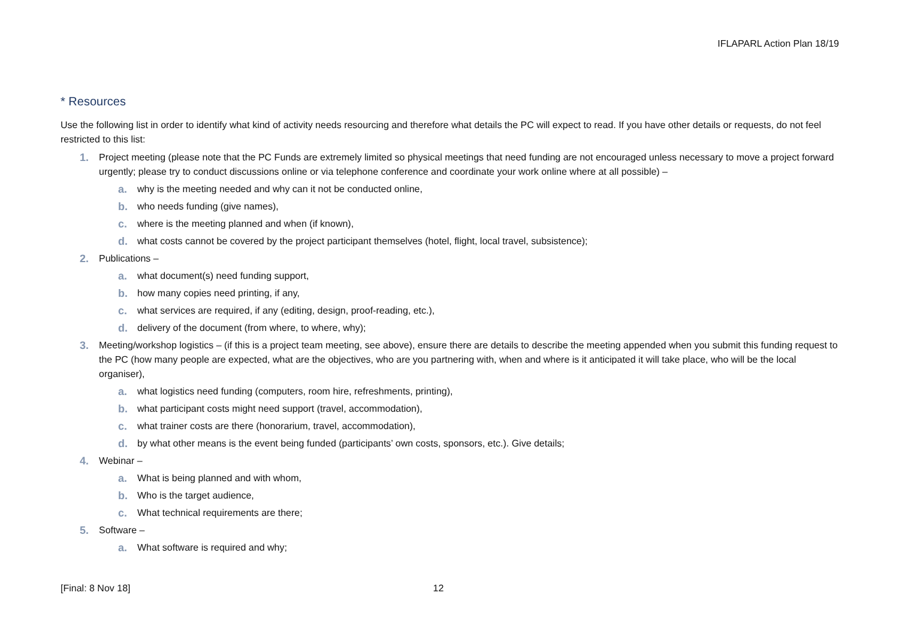IFLAPARL Action Plan 18/19
* Resources
Use the following list in order to identify what kind of activity needs resourcing and therefore what details the PC will expect to read. If you have other details or requests, do not feel restricted to this list:
1. Project meeting (please note that the PC Funds are extremely limited so physical meetings that need funding are not encouraged unless necessary to move a project forward urgently; please try to conduct discussions online or via telephone conference and coordinate your work online where at all possible) –
a. why is the meeting needed and why can it not be conducted online,
b. who needs funding (give names),
c. where is the meeting planned and when (if known),
d. what costs cannot be covered by the project participant themselves (hotel, flight, local travel, subsistence);
2. Publications –
a. what document(s) need funding support,
b. how many copies need printing, if any,
c. what services are required, if any (editing, design, proof-reading, etc.),
d. delivery of the document (from where, to where, why);
3. Meeting/workshop logistics – (if this is a project team meeting, see above), ensure there are details to describe the meeting appended when you submit this funding request to the PC (how many people are expected, what are the objectives, who are you partnering with, when and where is it anticipated it will take place, who will be the local organiser),
a. what logistics need funding (computers, room hire, refreshments, printing),
b. what participant costs might need support (travel, accommodation),
c. what trainer costs are there (honorarium, travel, accommodation),
d. by what other means is the event being funded (participants’ own costs, sponsors, etc.). Give details;
4. Webinar –
a. What is being planned and with whom,
b. Who is the target audience,
c. What technical requirements are there;
5. Software –
a. What software is required and why;
[Final: 8 Nov 18] 12